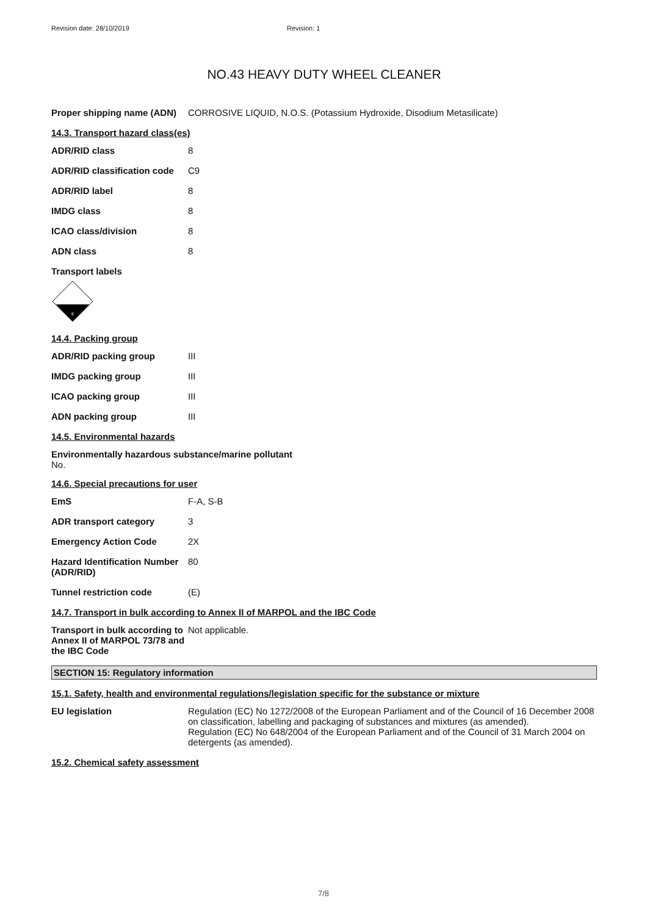Revision date: 28/10/2019 Revision: 1
NO.43 HEAVY DUTY WHEEL CLEANER
Proper shipping name (ADN)
CORROSIVE LIQUID, N.O.S. (Potassium Hydroxide, Disodium Metasilicate)
14.3. Transport hazard class(es)
ADR/RID class 8
ADR/RID classification code
C9
ADR/RID label 8
IMDG class 8
ICAO class/division 8
ADN class 8
Transport labels
8
14.4. Packing group
ADR/RID packing group III
IMDG packing group III
ICAO packing group III
ADN packing group III
14.5. Environmental hazards
Environmentally hazardous substance/marine pollutant
No.
14.6. Special precautions for user
EmS F-A, S-B
ADR transport category 3
Emergency Action Code 2X
Hazard Identification Number (ADR/RID)
80
Tunnel restriction code (E)
14.7. Transport in bulk according to Annex II of MARPOL and the IBC Code
Transport in bulk according to Annex II of MARPOL 73/78 and the IBC Code
Not applicable.
SECTION 15: Regulatory information
15.1. Safety, health and environmental regulations/legislation specific for the substance or mixture
EU legislation Regulation (EC) No 1272/2008 of the European Parliament and of the Council of 16 December 2008 on classification, labelling and packaging of substances and mixtures (as amended).
Regulation (EC) No 648/2004 of the European Parliament and of the Council of 31 March 2004 on detergents (as amended).
15.2. Chemical safety assessment
7/8